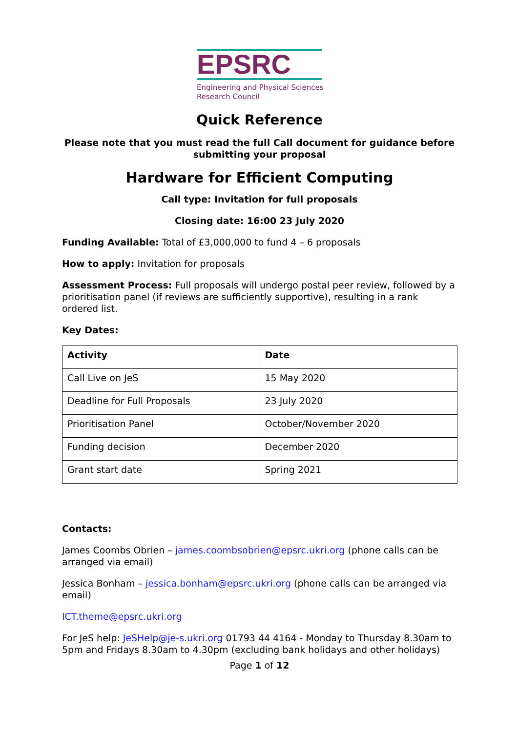EPSRC
Engineering and Physical Sciences
Research Council
Quick Reference
Please note that you must read the full Call document for guidance before submitting your proposal
Hardware for Efficient Computing
Call type: Invitation for full proposals
Closing date: 16:00 23 July 2020
Funding Available: Total of £3,000,000 to fund 4 – 6 proposals
How to apply: Invitation for proposals
Assessment Process: Full proposals will undergo postal peer review, followed by a prioritisation panel (if reviews are sufficiently supportive), resulting in a rank ordered list.
Key Dates:
| Activity | Date |
| --- | --- |
| Call Live on JeS | 15 May 2020 |
| Deadline for Full Proposals | 23 July 2020 |
| Prioritisation Panel | October/November 2020 |
| Funding decision | December 2020 |
| Grant start date | Spring 2021 |
Contacts:
James Coombs Obrien – james.coombsobrien@epsrc.ukri.org (phone calls can be arranged via email)
Jessica Bonham – jessica.bonham@epsrc.ukri.org (phone calls can be arranged via email)
ICT.theme@epsrc.ukri.org
For JeS help: JeSHelp@je-s.ukri.org 01793 44 4164 - Monday to Thursday 8.30am to 5pm and Fridays 8.30am to 4.30pm (excluding bank holidays and other holidays)
Page 1 of 12